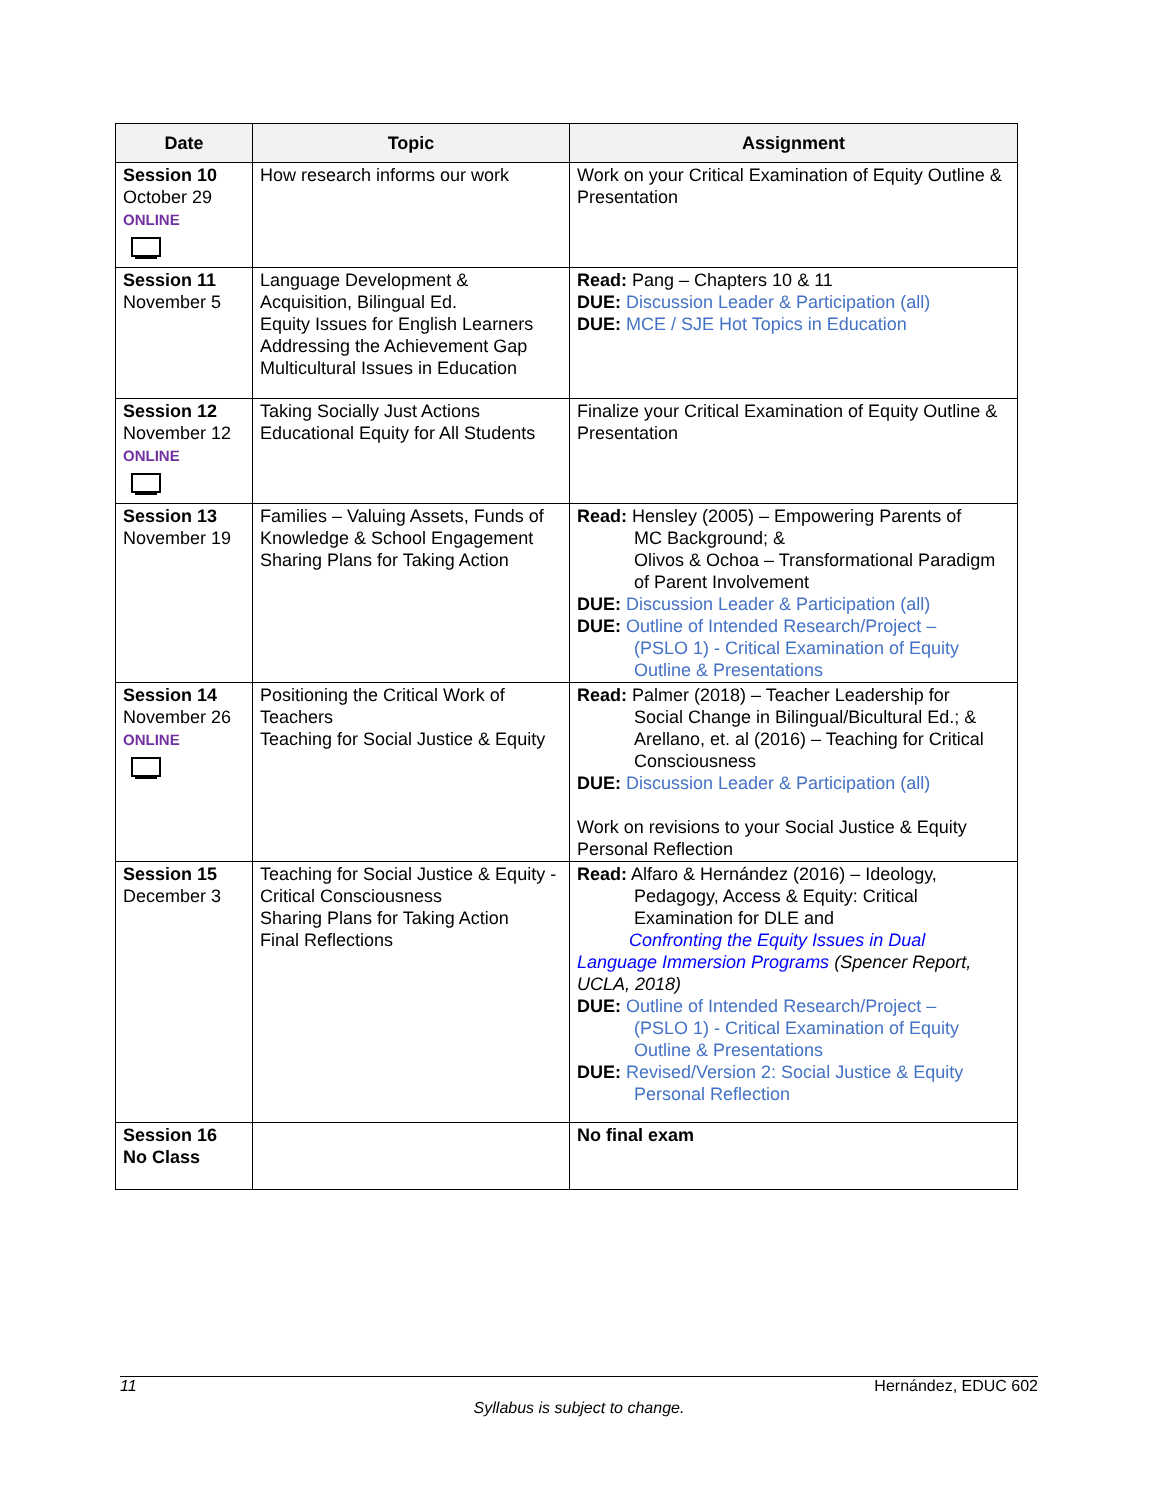| Date | Topic | Assignment |
| --- | --- | --- |
| Session 10 October 29 ONLINE | How research informs our work | Work on your Critical Examination of Equity Outline & Presentation |
| Session 11 November 5 | Language Development & Acquisition, Bilingual Ed. Equity Issues for English Learners Addressing the Achievement Gap Multicultural Issues in Education | Read: Pang – Chapters 10 & 11 DUE: Discussion Leader & Participation (all) DUE: MCE / SJE Hot Topics in Education |
| Session 12 November 12 ONLINE | Taking Socially Just Actions Educational Equity for All Students | Finalize your Critical Examination of Equity Outline & Presentation |
| Session 13 November 19 | Families – Valuing Assets, Funds of Knowledge & School Engagement Sharing Plans for Taking Action | Read: Hensley (2005) – Empowering Parents of MC Background; & Olivos & Ochoa – Transformational Paradigm of Parent Involvement DUE: Discussion Leader & Participation (all) DUE: Outline of Intended Research/Project – (PSLO 1) - Critical Examination of Equity Outline & Presentations |
| Session 14 November 26 ONLINE | Positioning the Critical Work of Teachers Teaching for Social Justice & Equity | Read: Palmer (2018) – Teacher Leadership for Social Change in Bilingual/Bicultural Ed.; & Arellano, et. al (2016) – Teaching for Critical Consciousness DUE: Discussion Leader & Participation (all) Work on revisions to your Social Justice & Equity Personal Reflection |
| Session 15 December 3 | Teaching for Social Justice & Equity - Critical Consciousness Sharing Plans for Taking Action Final Reflections | Read: Alfaro & Hernández (2016) – Ideology, Pedagogy, Access & Equity: Critical Examination for DLE and Confronting the Equity Issues in Dual Language Immersion Programs (Spencer Report, UCLA, 2018) DUE: Outline of Intended Research/Project – (PSLO 1) - Critical Examination of Equity Outline & Presentations DUE: Revised/Version 2: Social Justice & Equity Personal Reflection |
| Session 16 No Class | | No final exam |
11 Hernández, EDUC 602
Syllabus is subject to change.